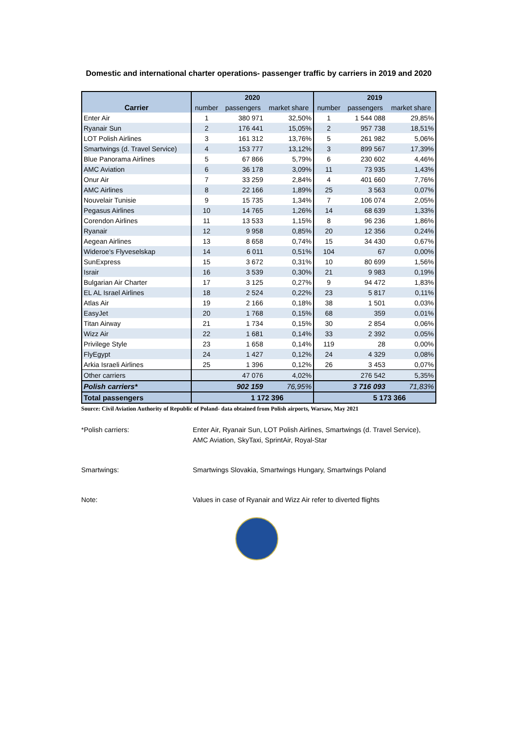Domestic and international charter operations- passenger traffic by carriers in 2019 and 2020
| | 2020 | | | 2019 | | |
| --- | --- | --- | --- | --- | --- | --- |
| Carrier | number | passengers | market share | number | passengers | market share |
| Enter Air | 1 | 380 971 | 32,50% | 1 | 1 544 088 | 29,85% |
| Ryanair Sun | 2 | 176 441 | 15,05% | 2 | 957 738 | 18,51% |
| LOT Polish Airlines | 3 | 161 312 | 13,76% | 5 | 261 982 | 5,06% |
| Smartwings (d. Travel Service) | 4 | 153 777 | 13,12% | 3 | 899 567 | 17,39% |
| Blue Panorama Airlines | 5 | 67 866 | 5,79% | 6 | 230 602 | 4,46% |
| AMC Aviation | 6 | 36 178 | 3,09% | 11 | 73 935 | 1,43% |
| Onur Air | 7 | 33 259 | 2,84% | 4 | 401 660 | 7,76% |
| AMC Airlines | 8 | 22 166 | 1,89% | 25 | 3 563 | 0,07% |
| Nouvelair Tunisie | 9 | 15 735 | 1,34% | 7 | 106 074 | 2,05% |
| Pegasus Airlines | 10 | 14 765 | 1,26% | 14 | 68 639 | 1,33% |
| Corendon Airlines | 11 | 13 533 | 1,15% | 8 | 96 236 | 1,86% |
| Ryanair | 12 | 9 958 | 0,85% | 20 | 12 356 | 0,24% |
| Aegean Airlines | 13 | 8 658 | 0,74% | 15 | 34 430 | 0,67% |
| Wideroe's Flyveselskap | 14 | 6 011 | 0,51% | 104 | 67 | 0,00% |
| SunExpress | 15 | 3 672 | 0,31% | 10 | 80 699 | 1,56% |
| Israir | 16 | 3 539 | 0,30% | 21 | 9 983 | 0,19% |
| Bulgarian Air Charter | 17 | 3 125 | 0,27% | 9 | 94 472 | 1,83% |
| EL AL Israel Airlines | 18 | 2 524 | 0,22% | 23 | 5 817 | 0,11% |
| Atlas Air | 19 | 2 166 | 0,18% | 38 | 1 501 | 0,03% |
| EasyJet | 20 | 1 768 | 0,15% | 68 | 359 | 0,01% |
| Titan Airway | 21 | 1 734 | 0,15% | 30 | 2 854 | 0,06% |
| Wizz Air | 22 | 1 681 | 0,14% | 33 | 2 392 | 0,05% |
| Privilege Style | 23 | 1 658 | 0,14% | 119 | 28 | 0,00% |
| FlyEgypt | 24 | 1 427 | 0,12% | 24 | 4 329 | 0,08% |
| Arkia Israeli Airlines | 25 | 1 396 | 0,12% | 26 | 3 453 | 0,07% |
| Other carriers | | 47 076 | 4,02% | | 276 542 | 5,35% |
| Polish carriers* | | 902 159 | 76,95% | | 3 716 093 | 71,83% |
| Total passengers | | 1 172 396 | | | 5 173 366 | |
Source: Civil Aviation Authority of Republic of Poland- data obtained from Polish airports, Warsaw, May 2021
*Polish carriers: Enter Air, Ryanair Sun, LOT Polish Airlines, Smartwings (d. Travel Service),
AMC Aviation, SkyTaxi, SprintAir, Royal-Star
Smartwings: Smartwings Slovakia, Smartwings Hungary, Smartwings Poland
Note: Values in case of Ryanair and Wizz Air refer to diverted flights